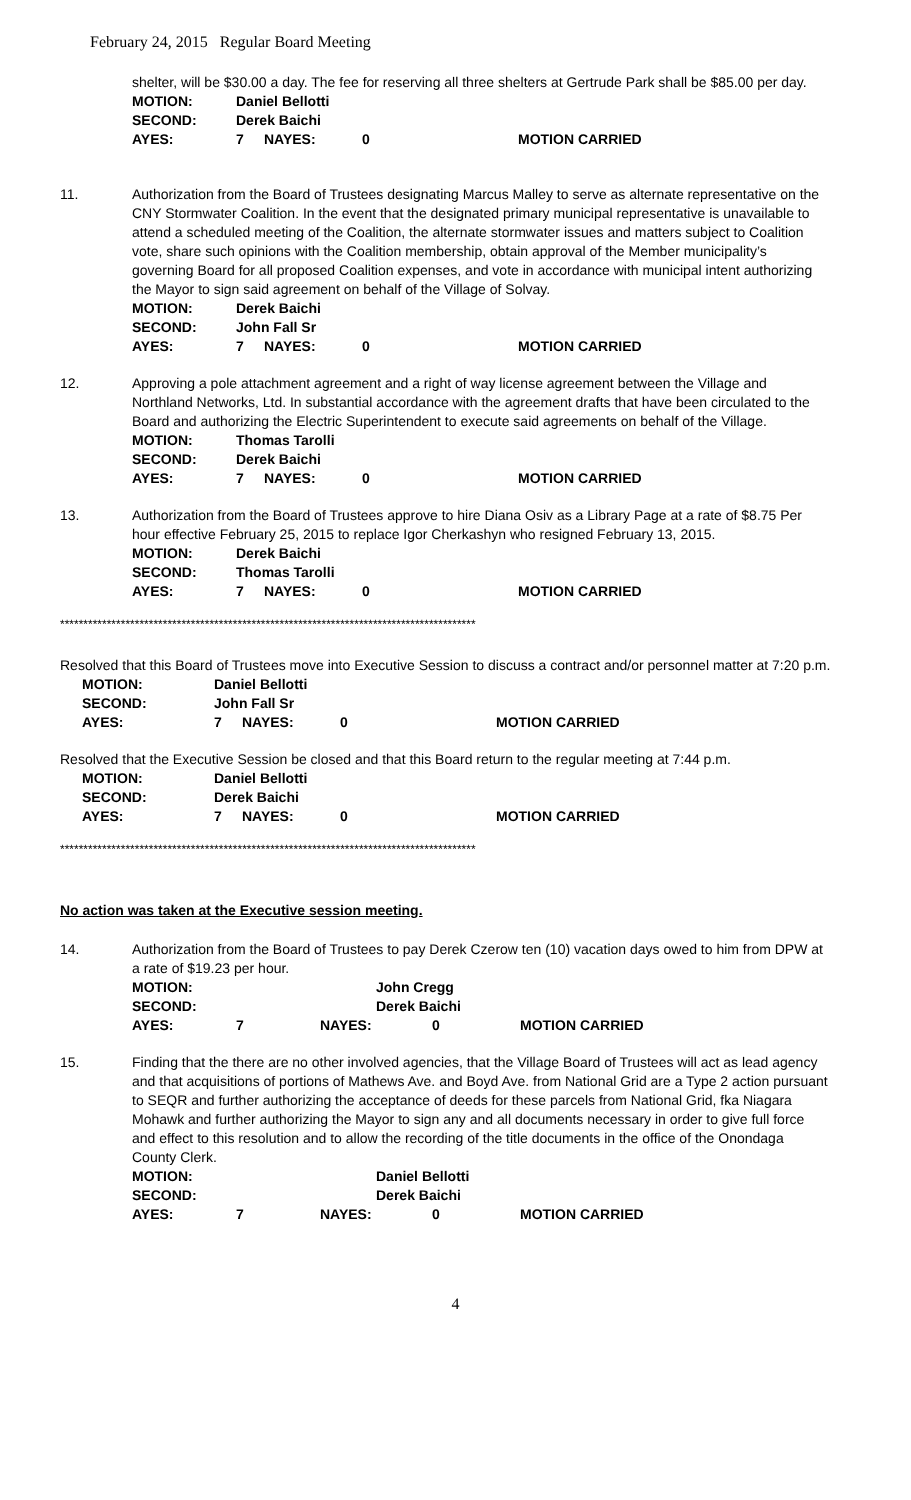February 24, 2015 Regular Board Meeting
shelter, will be $30.00 a day. The fee for reserving all three shelters at Gertrude Park shall be $85.00 per day.
| MOTION: | Daniel Bellotti | | | |
| SECOND: | Derek Baichi | | | |
| AYES: | 7 | NAYES: | 0 | MOTION CARRIED |
11. Authorization from the Board of Trustees designating Marcus Malley to serve as alternate representative on the CNY Stormwater Coalition. In the event that the designated primary municipal representative is unavailable to attend a scheduled meeting of the Coalition, the alternate stormwater issues and matters subject to Coalition vote, share such opinions with the Coalition membership, obtain approval of the Member municipality’s governing Board for all proposed Coalition expenses, and vote in accordance with municipal intent authorizing the Mayor to sign said agreement on behalf of the Village of Solvay.
| MOTION: | Derek Baichi | | | |
| SECOND: | John Fall Sr | | | |
| AYES: | 7 | NAYES: | 0 | MOTION CARRIED |
12. Approving a pole attachment agreement and a right of way license agreement between the Village and Northland Networks, Ltd. In substantial accordance with the agreement drafts that have been circulated to the Board and authorizing the Electric Superintendent to execute said agreements on behalf of the Village.
| MOTION: | Thomas Tarolli | | | |
| SECOND: | Derek Baichi | | | |
| AYES: | 7 | NAYES: | 0 | MOTION CARRIED |
13. Authorization from the Board of Trustees approve to hire Diana Osiv as a Library Page at a rate of $8.75 Per hour effective February 25, 2015 to replace Igor Cherkashyn who resigned February 13, 2015.
| MOTION: | Derek Baichi | | | |
| SECOND: | Thomas Tarolli | | | |
| AYES: | 7 | NAYES: | 0 | MOTION CARRIED |
*****************************************************************************************
Resolved that this Board of Trustees move into Executive Session to discuss a contract and/or personnel matter at 7:20 p.m.
| MOTION: | Daniel Bellotti | | | |
| SECOND: | John Fall Sr | | | |
| AYES: | 7 | NAYES: | 0 | MOTION CARRIED |
Resolved that the Executive Session be closed and that this Board return to the regular meeting at 7:44 p.m.
| MOTION: | Daniel Bellotti | | | |
| SECOND: | Derek Baichi | | | |
| AYES: | 7 | NAYES: | 0 | MOTION CARRIED |
*****************************************************************************************
No action was taken at the Executive session meeting.
14. Authorization from the Board of Trustees to pay Derek Czerow ten (10) vacation days owed to him from DPW at a rate of $19.23 per hour.
| MOTION: | | John Cregg | | |
| SECOND: | | Derek Baichi | | |
| AYES: | 7 | NAYES: | 0 | MOTION CARRIED |
15. Finding that the there are no other involved agencies, that the Village Board of Trustees will act as lead agency and that acquisitions of portions of Mathews Ave. and Boyd Ave. from National Grid are a Type 2 action pursuant to SEQR and further authorizing the acceptance of deeds for these parcels from National Grid, fka Niagara Mohawk and further authorizing the Mayor to sign any and all documents necessary in order to give full force and effect to this resolution and to allow the recording of the title documents in the office of the Onondaga County Clerk.
| MOTION: | | Daniel Bellotti | | |
| SECOND: | | Derek Baichi | | |
| AYES: | 7 | NAYES: | 0 | MOTION CARRIED |
4